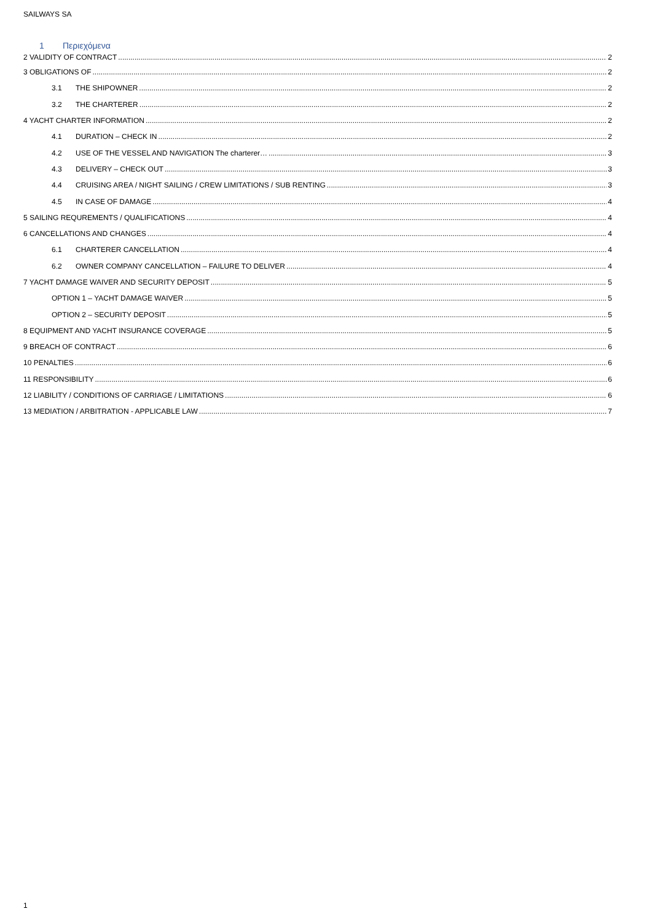SAILWAYS SA
1 Περιεχόμενα
2 VALIDITY OF CONTRACT 2
3 OBLIGATIONS OF 2
3.1 THE SHIPOWNER 2
3.2 THE CHARTERER 2
4 YACHT CHARTER INFORMATION 2
4.1 DURATION – CHECK IN 2
4.2 USE OF THE VESSEL AND NAVIGATION The charterer… 3
4.3 DELIVERY – CHECK OUT 3
4.4 CRUISING AREA / NIGHT SAILING / CREW LIMITATIONS / SUB RENTING 3
4.5 IN CASE OF DAMAGE 4
5 SAILING REQUREMENTS / QUALIFICATIONS 4
6 CANCELLATIONS AND CHANGES 4
6.1 CHARTERER CANCELLATION 4
6.2 OWNER COMPANY CANCELLATION – FAILURE TO DELIVER 4
7 YACHT DAMAGE WAIVER AND SECURITY DEPOSIT 5
OPTION 1 – YACHT DAMAGE WAIVER 5
OPTION 2 – SECURITY DEPOSIT 5
8 EQUIPMENT AND YACHT INSURANCE COVERAGE 5
9 BREACH OF CONTRACT 6
10 PENALTIES 6
11 RESPONSIBILITY 6
12 LIABILITY / CONDITIONS OF CARRIAGE / LIMITATIONS 6
13 MEDIATION / ARBITRATION - APPLICABLE LAW 7
1